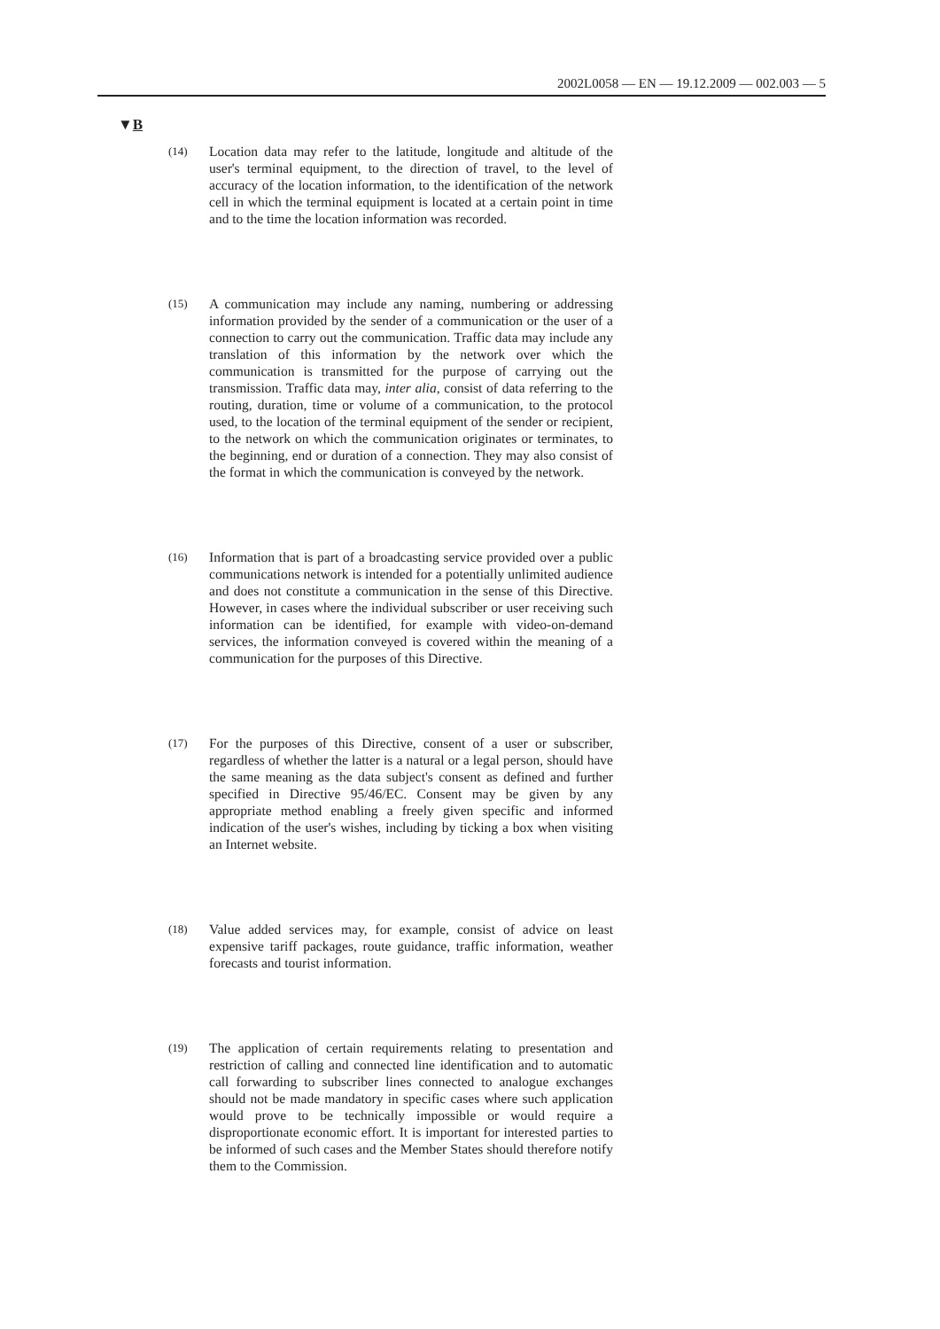2002L0058 — EN — 19.12.2009 — 002.003 — 5
▼B
(14)
Location data may refer to the latitude, longitude and altitude of the user's terminal equipment, to the direction of travel, to the level of accuracy of the location information, to the identification of the network cell in which the terminal equipment is located at a certain point in time and to the time the location information was recorded.
(15)
A communication may include any naming, numbering or addressing information provided by the sender of a communication or the user of a connection to carry out the communication. Traffic data may include any translation of this information by the network over which the communication is transmitted for the purpose of carrying out the transmission. Traffic data may, inter alia, consist of data referring to the routing, duration, time or volume of a communication, to the protocol used, to the location of the terminal equipment of the sender or recipient, to the network on which the communication originates or terminates, to the beginning, end or duration of a connection. They may also consist of the format in which the communication is conveyed by the network.
(16)
Information that is part of a broadcasting service provided over a public communications network is intended for a potentially unlimited audience and does not constitute a communication in the sense of this Directive. However, in cases where the individual subscriber or user receiving such information can be identified, for example with video-on-demand services, the information conveyed is covered within the meaning of a communication for the purposes of this Directive.
(17)
For the purposes of this Directive, consent of a user or subscriber, regardless of whether the latter is a natural or a legal person, should have the same meaning as the data subject's consent as defined and further specified in Directive 95/46/EC. Consent may be given by any appropriate method enabling a freely given specific and informed indication of the user's wishes, including by ticking a box when visiting an Internet website.
(18)
Value added services may, for example, consist of advice on least expensive tariff packages, route guidance, traffic information, weather forecasts and tourist information.
(19)
The application of certain requirements relating to presentation and restriction of calling and connected line identification and to automatic call forwarding to subscriber lines connected to analogue exchanges should not be made mandatory in specific cases where such application would prove to be technically impossible or would require a disproportionate economic effort. It is important for interested parties to be informed of such cases and the Member States should therefore notify them to the Commission.